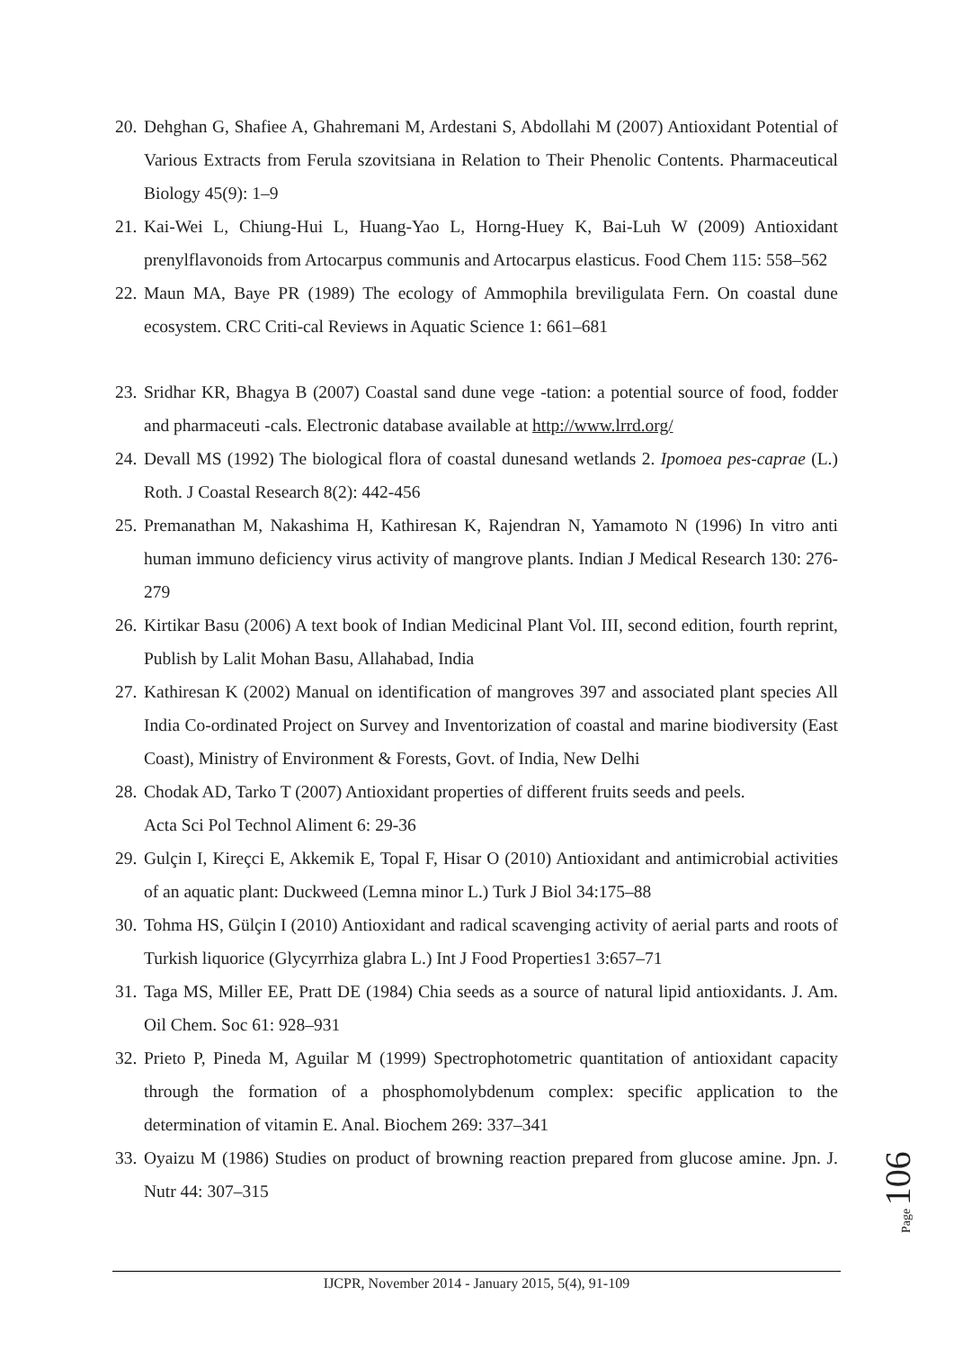20. Dehghan G, Shafiee A, Ghahremani M, Ardestani S, Abdollahi M (2007) Antioxidant Potential of Various Extracts from Ferula szovitsiana in Relation to Their Phenolic Contents. Pharmaceutical Biology 45(9): 1–9
21. Kai-Wei L, Chiung-Hui L, Huang-Yao L, Horng-Huey K, Bai-Luh W (2009) Antioxidant prenylflavonoids from Artocarpus communis and Artocarpus elasticus. Food Chem 115: 558–562
22. Maun MA, Baye PR (1989) The ecology of Ammophila breviligulata Fern. On coastal dune ecosystem. CRC Criti-cal Reviews in Aquatic Science 1: 661–681
23. Sridhar KR, Bhagya B (2007) Coastal sand dune vege -tation: a potential source of food, fodder and pharmaceuti -cals. Electronic database available at http://www.lrrd.org/
24. Devall MS (1992) The biological flora of coastal dunesand wetlands 2. Ipomoea pes-caprae (L.) Roth. J Coastal Research 8(2): 442-456
25. Premanathan M, Nakashima H, Kathiresan K, Rajendran N, Yamamoto N (1996) In vitro anti human immuno deficiency virus activity of mangrove plants. Indian J Medical Research 130: 276-279
26. Kirtikar Basu (2006) A text book of Indian Medicinal Plant Vol. III, second edition, fourth reprint, Publish by Lalit Mohan Basu, Allahabad, India
27. Kathiresan K (2002) Manual on identification of mangroves 397 and associated plant species All India Co-ordinated Project on Survey and Inventorization of coastal and marine biodiversity (East Coast), Ministry of Environment & Forests, Govt. of India, New Delhi
28. Chodak AD, Tarko T (2007) Antioxidant properties of different fruits seeds and peels.
Acta Sci Pol Technol Aliment 6: 29-36
29. Gulçin I, Kireçci E, Akkemik E, Topal F, Hisar O (2010) Antioxidant and antimicrobial activities of an aquatic plant: Duckweed (Lemna minor L.) Turk J Biol 34:175–88
30. Tohma HS, Gülçin I (2010) Antioxidant and radical scavenging activity of aerial parts and roots of Turkish liquorice (Glycyrrhiza glabra L.) Int J Food Properties1 3:657–71
31. Taga MS, Miller EE, Pratt DE (1984) Chia seeds as a source of natural lipid antioxidants. J. Am. Oil Chem. Soc 61: 928–931
32. Prieto P, Pineda M, Aguilar M (1999) Spectrophotometric quantitation of antioxidant capacity through the formation of a phosphomolybdenum complex: specific application to the determination of vitamin E. Anal. Biochem 269: 337–341
33. Oyaizu M (1986) Studies on product of browning reaction prepared from glucose amine. Jpn. J. Nutr 44: 307–315
Page 106
IJCPR, November 2014 - January 2015, 5(4), 91-109